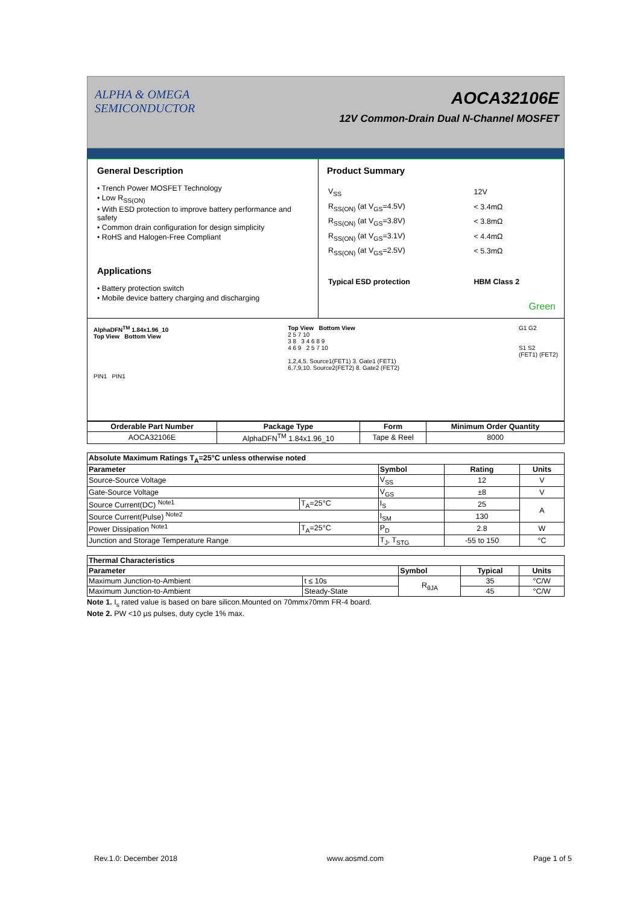ALPHA & OMEGA
SEMICONDUCTOR
AOCA32106E
12V Common-Drain Dual N-Channel MOSFET
General Description
• Trench Power MOSFET Technology
• Low R<sub>SS(ON)</sub>
• With ESD protection to improve battery performance and safety
• Common drain configuration for design simplicity
• RoHS and Halogen-Free Compliant
Applications
• Battery protection switch
• Mobile device battery charging and discharging
Product Summary
| V<sub>SS</sub> | 12V |
| R<sub>SS(ON)</sub> (at V<sub>GS</sub>=4.5V) | < 3.4mΩ |
| R<sub>SS(ON)</sub> (at V<sub>GS</sub>=3.8V) | < 3.8mΩ |
| R<sub>SS(ON)</sub> (at V<sub>GS</sub>=3.1V) | < 4.4mΩ |
| R<sub>SS(ON)</sub> (at V<sub>GS</sub>=2.5V) | < 5.3mΩ |
| Typical ESD protection | HBM Class 2 |
Green
AlphaDFN<sup>TM</sup> 1.84x1.96_10
Top View Bottom View
PIN1 PIN1
Top View Bottom View
2 5 7 10
3 8 3 4 6 8 9
4 6 9 2 5 7 10
1,2,4,5. Source1(FET1) 3. Gate1 (FET1)
6,7,9,10. Source2(FET2) 8. Gate2 (FET2)
G1 G2
S1 S2
(FET1) (FET2)
| Orderable Part Number | Package Type | Form | Minimum Order Quantity |
| --- | --- | --- | --- |
| AOCA32106E | AlphaDFN<sup>TM</sup> 1.84x1.96_10 | Tape & Reel | 8000 |
| Absolute Maximum Ratings T<sub>A</sub>=25°C unless otherwise noted | | | | |
| --- | --- | --- | --- | --- |
| Parameter | | Symbol | Rating | Units |
| Source-Source Voltage | | V<sub>SS</sub> | 12 | V |
| Gate-Source Voltage | | V<sub>GS</sub> | ±8 | V |
| Source Current(DC) <sup>Note1</sup> | T<sub>A</sub>=25°C | I<sub>S</sub> | 25 | A |
| Source Current(Pulse) <sup>Note2</sup> | | I<sub>SM</sub> | 130 | |
| Power Dissipation <sup>Note1</sup> | T<sub>A</sub>=25°C | P<sub>D</sub> | 2.8 | W |
| Junction and Storage Temperature Range | | T<sub>J</sub>, T<sub>STG</sub> | -55 to 150 | °C |
| Thermal Characteristics | | | | |
| --- | --- | --- | --- | --- |
| Parameter | | Symbol | Typical | Units |
| Maximum Junction-to-Ambient | t ≤ 10s | R<sub>θJA</sub> | 35 | °C/W |
| Maximum Junction-to-Ambient | Steady-State | | 45 | °C/W |
Note 1. I<sub>s</sub> rated value is based on bare silicon.Mounted on 70mmx70mm FR-4 board.
Note 2. PW <10 µs pulses, duty cycle 1% max.
Rev.1.0: December 2018 www.aosmd.com Page 1 of 5